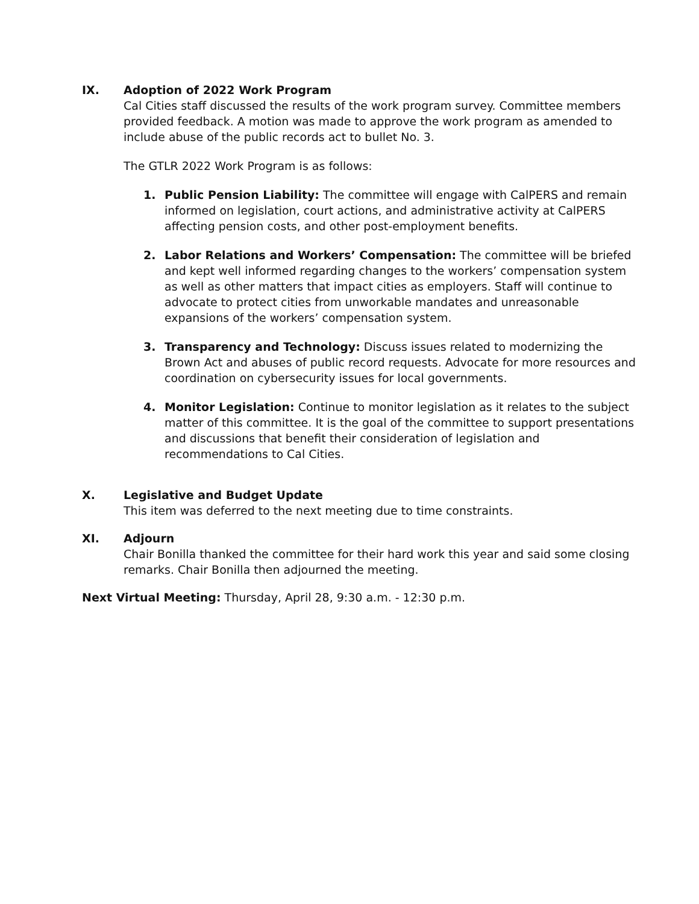IX. Adoption of 2022 Work Program
Cal Cities staff discussed the results of the work program survey. Committee members provided feedback. A motion was made to approve the work program as amended to include abuse of the public records act to bullet No. 3.
The GTLR 2022 Work Program is as follows:
1. Public Pension Liability: The committee will engage with CalPERS and remain informed on legislation, court actions, and administrative activity at CalPERS affecting pension costs, and other post-employment benefits.
2. Labor Relations and Workers’ Compensation: The committee will be briefed and kept well informed regarding changes to the workers’ compensation system as well as other matters that impact cities as employers. Staff will continue to advocate to protect cities from unworkable mandates and unreasonable expansions of the workers’ compensation system.
3. Transparency and Technology: Discuss issues related to modernizing the Brown Act and abuses of public record requests. Advocate for more resources and coordination on cybersecurity issues for local governments.
4. Monitor Legislation: Continue to monitor legislation as it relates to the subject matter of this committee. It is the goal of the committee to support presentations and discussions that benefit their consideration of legislation and recommendations to Cal Cities.
X. Legislative and Budget Update
This item was deferred to the next meeting due to time constraints.
XI. Adjourn
Chair Bonilla thanked the committee for their hard work this year and said some closing remarks. Chair Bonilla then adjourned the meeting.
Next Virtual Meeting: Thursday, April 28, 9:30 a.m. - 12:30 p.m.